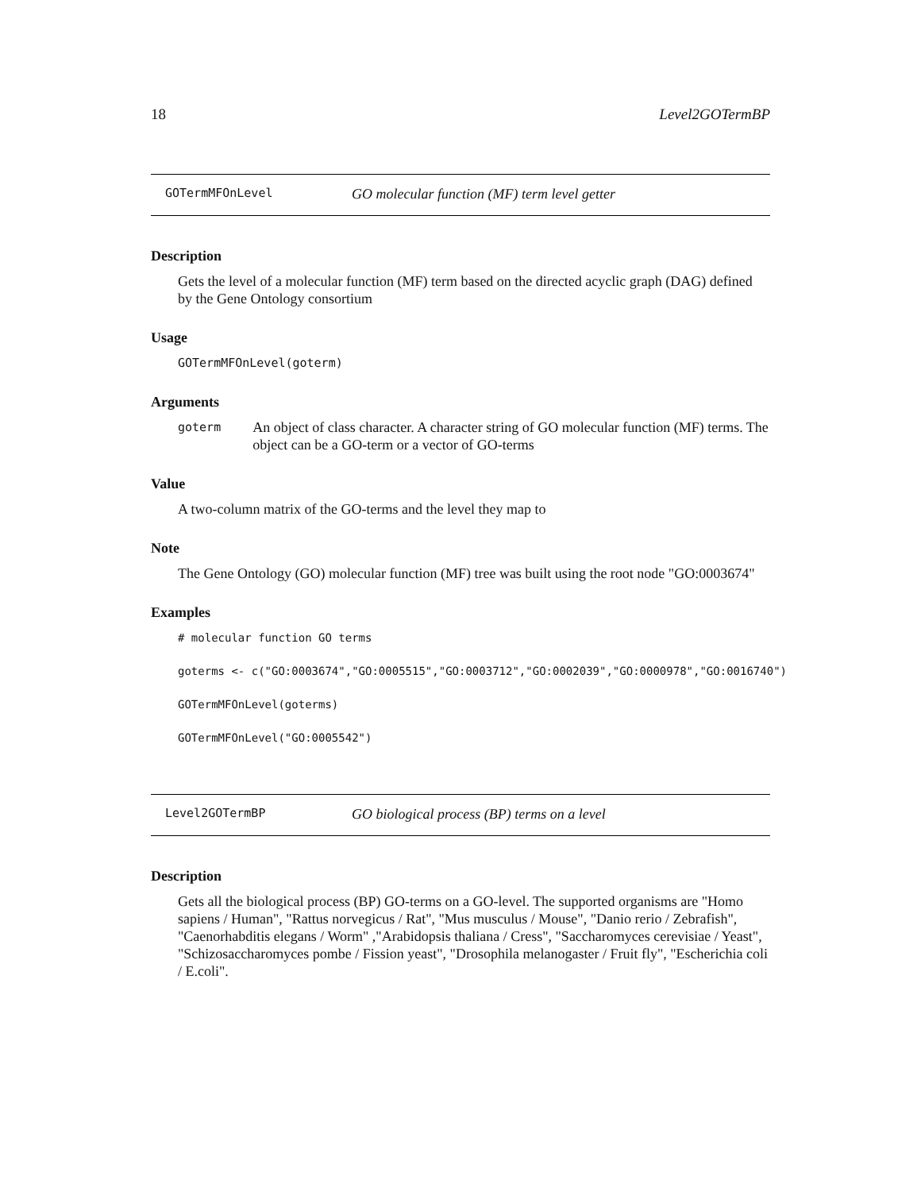18 Level2GOTermBP
GOTermMFOnLevel GO molecular function (MF) term level getter
Description
Gets the level of a molecular function (MF) term based on the directed acyclic graph (DAG) defined by the Gene Ontology consortium
Usage
GOTermMFOnLevel(goterm)
Arguments
goterm
An object of class character. A character string of GO molecular function (MF) terms. The object can be a GO-term or a vector of GO-terms
Value
A two-column matrix of the GO-terms and the level they map to
Note
The Gene Ontology (GO) molecular function (MF) tree was built using the root node "GO:0003674"
Examples
# molecular function GO terms
goterms <- c("GO:0003674","GO:0005515","GO:0003712","GO:0002039","GO:0000978","GO:0016740")
GOTermMFOnLevel(goterms)
GOTermMFOnLevel("GO:0005542")
Level2GOTermBP GO biological process (BP) terms on a level
Description
Gets all the biological process (BP) GO-terms on a GO-level. The supported organisms are "Homo sapiens / Human", "Rattus norvegicus / Rat", "Mus musculus / Mouse", "Danio rerio / Zebrafish", "Caenorhabditis elegans / Worm" ,"Arabidopsis thaliana / Cress", "Saccharomyces cerevisiae / Yeast", "Schizosaccharomyces pombe / Fission yeast", "Drosophila melanogaster / Fruit fly", "Escherichia coli / E.coli".